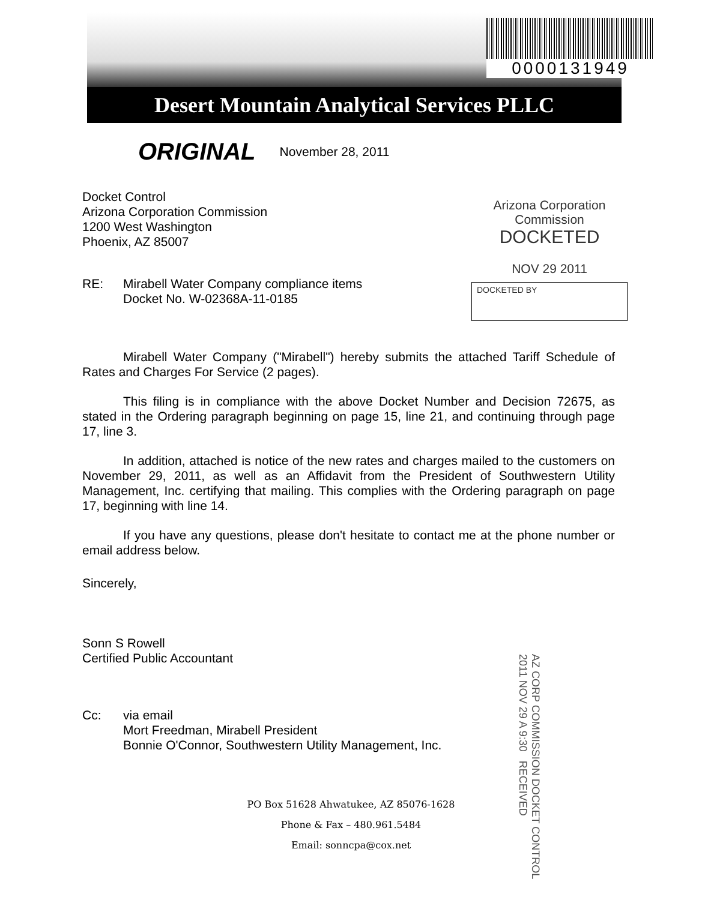Desert Mountain Analytical Services PLLC
0000131949
ORIGINAL November 28, 2011
Docket Control
Arizona Corporation Commission
1200 West Washington
Phoenix, AZ 85007
Arizona Corporation Commission
DOCKETED
NOV 29 2011
DOCKETED BY
RE: Mirabell Water Company compliance items
Docket No. W-02368A-11-0185
Mirabell Water Company ("Mirabell") hereby submits the attached Tariff Schedule of Rates and Charges For Service (2 pages).
This filing is in compliance with the above Docket Number and Decision 72675, as stated in the Ordering paragraph beginning on page 15, line 21, and continuing through page 17, line 3.
In addition, attached is notice of the new rates and charges mailed to the customers on November 29, 2011, as well as an Affidavit from the President of Southwestern Utility Management, Inc. certifying that mailing. This complies with the Ordering paragraph on page 17, beginning with line 14.
If you have any questions, please don't hesitate to contact me at the phone number or email address below.
Sincerely,
Sonn S Rowell
Certified Public Accountant
AZ CORP COMMISSION DOCKET CONTROL 2011 NOV 29 A 9:30 RECEIVED
Cc: via email
Mort Freedman, Mirabell President
Bonnie O'Connor, Southwestern Utility Management, Inc.
PO Box 51628 Ahwatukee, AZ 85076-1628
Phone & Fax – 480.961.5484
Email: sonncpa@cox.net